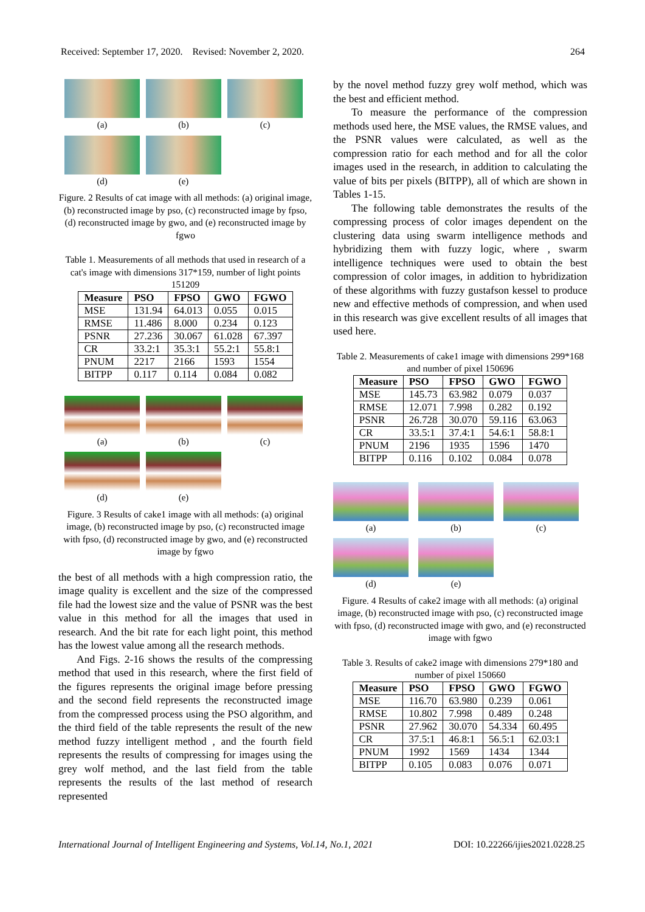Received: September 17, 2020. Revised: November 2, 2020. 264
(a) (b) (c)
(d) (e)
Figure. 2 Results of cat image with all methods: (a) original image, (b) reconstructed image by pso, (c) reconstructed image by fpso, (d) reconstructed image by gwo, and (e) reconstructed image by fgwo
Table 1. Measurements of all methods that used in research of a cat's image with dimensions 317*159, number of light points 151209
| Measure | PSO | FPSO | GWO | FGWO |
| --- | --- | --- | --- | --- |
| MSE | 131.94 | 64.013 | 0.055 | 0.015 |
| RMSE | 11.486 | 8.000 | 0.234 | 0.123 |
| PSNR | 27.236 | 30.067 | 61.028 | 67.397 |
| CR | 33.2:1 | 35.3:1 | 55.2:1 | 55.8:1 |
| PNUM | 2217 | 2166 | 1593 | 1554 |
| BITPP | 0.117 | 0.114 | 0.084 | 0.082 |
(a) (b) (c)
(d) (e)
Figure. 3 Results of cake1 image with all methods: (a) original image, (b) reconstructed image by pso, (c) reconstructed image with fpso, (d) reconstructed image by gwo, and (e) reconstructed image by fgwo
the best of all methods with a high compression ratio, the image quality is excellent and the size of the compressed file had the lowest size and the value of PSNR was the best value in this method for all the images that used in research. And the bit rate for each light point, this method has the lowest value among all the research methods.
And Figs. 2-16 shows the results of the compressing method that used in this research, where the first field of the figures represents the original image before pressing and the second field represents the reconstructed image from the compressed process using the PSO algorithm, and the third field of the table represents the result of the new method fuzzy intelligent method , and the fourth field represents the results of compressing for images using the grey wolf method, and the last field from the table represents the results of the last method of research represented
by the novel method fuzzy grey wolf method, which was the best and efficient method.
To measure the performance of the compression methods used here, the MSE values, the RMSE values, and the PSNR values were calculated, as well as the compression ratio for each method and for all the color images used in the research, in addition to calculating the value of bits per pixels (BITPP), all of which are shown in Tables 1-15.
The following table demonstrates the results of the compressing process of color images dependent on the clustering data using swarm intelligence methods and hybridizing them with fuzzy logic, where , swarm intelligence techniques were used to obtain the best compression of color images, in addition to hybridization of these algorithms with fuzzy gustafson kessel to produce new and effective methods of compression, and when used in this research was give excellent results of all images that used here.
Table 2. Measurements of cake1 image with dimensions 299*168 and number of pixel 150696
| Measure | PSO | FPSO | GWO | FGWO |
| --- | --- | --- | --- | --- |
| MSE | 145.73 | 63.982 | 0.079 | 0.037 |
| RMSE | 12.071 | 7.998 | 0.282 | 0.192 |
| PSNR | 26.728 | 30.070 | 59.116 | 63.063 |
| CR | 33.5:1 | 37.4:1 | 54.6:1 | 58.8:1 |
| PNUM | 2196 | 1935 | 1596 | 1470 |
| BITPP | 0.116 | 0.102 | 0.084 | 0.078 |
(a) (b) (c)
(d) (e)
Figure. 4 Results of cake2 image with all methods: (a) original image, (b) reconstructed image with pso, (c) reconstructed image with fpso, (d) reconstructed image with gwo, and (e) reconstructed image with fgwo
Table 3. Results of cake2 image with dimensions 279*180 and number of pixel 150660
| Measure | PSO | FPSO | GWO | FGWO |
| --- | --- | --- | --- | --- |
| MSE | 116.70 | 63.980 | 0.239 | 0.061 |
| RMSE | 10.802 | 7.998 | 0.489 | 0.248 |
| PSNR | 27.962 | 30.070 | 54.334 | 60.495 |
| CR | 37.5:1 | 46.8:1 | 56.5:1 | 62.03:1 |
| PNUM | 1992 | 1569 | 1434 | 1344 |
| BITPP | 0.105 | 0.083 | 0.076 | 0.071 |
International Journal of Intelligent Engineering and Systems, Vol.14, No.1, 2021 DOI: 10.22266/ijies2021.0228.25